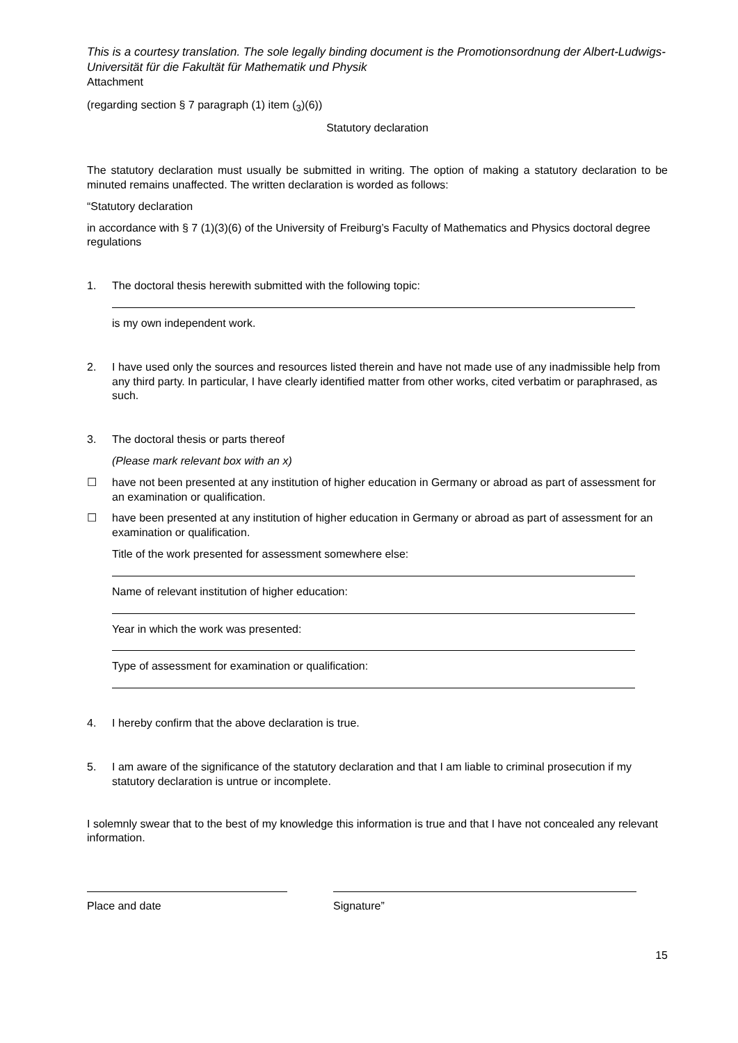This is a courtesy translation. The sole legally binding document is the Promotionsordnung der Albert-Ludwigs-Universität für die Fakultät für Mathematik und Physik
Attachment
(regarding section § 7 paragraph (1) item (<sub>3</sub>)(6))
Statutory declaration
The statutory declaration must usually be submitted in writing. The option of making a statutory declaration to be minuted remains unaffected. The written declaration is worded as follows:
“Statutory declaration
in accordance with § 7 (1)(3)(6) of the University of Freiburg’s Faculty of Mathematics and Physics doctoral degree regulations
1. The doctoral thesis herewith submitted with the following topic:
is my own independent work.
2. I have used only the sources and resources listed therein and have not made use of any inadmissible help from any third party. In particular, I have clearly identified matter from other works, cited verbatim or paraphrased, as such.
3. The doctoral thesis or parts thereof
(Please mark relevant box with an x)
☐ have not been presented at any institution of higher education in Germany or abroad as part of assessment for an examination or qualification.
☐ have been presented at any institution of higher education in Germany or abroad as part of assessment for an examination or qualification.
Title of the work presented for assessment somewhere else:
Name of relevant institution of higher education:
Year in which the work was presented:
Type of assessment for examination or qualification:
4. I hereby confirm that the above declaration is true.
5. I am aware of the significance of the statutory declaration and that I am liable to criminal prosecution if my statutory declaration is untrue or incomplete.
I solemnly swear that to the best of my knowledge this information is true and that I have not concealed any relevant information.
Place and date Signature”
15